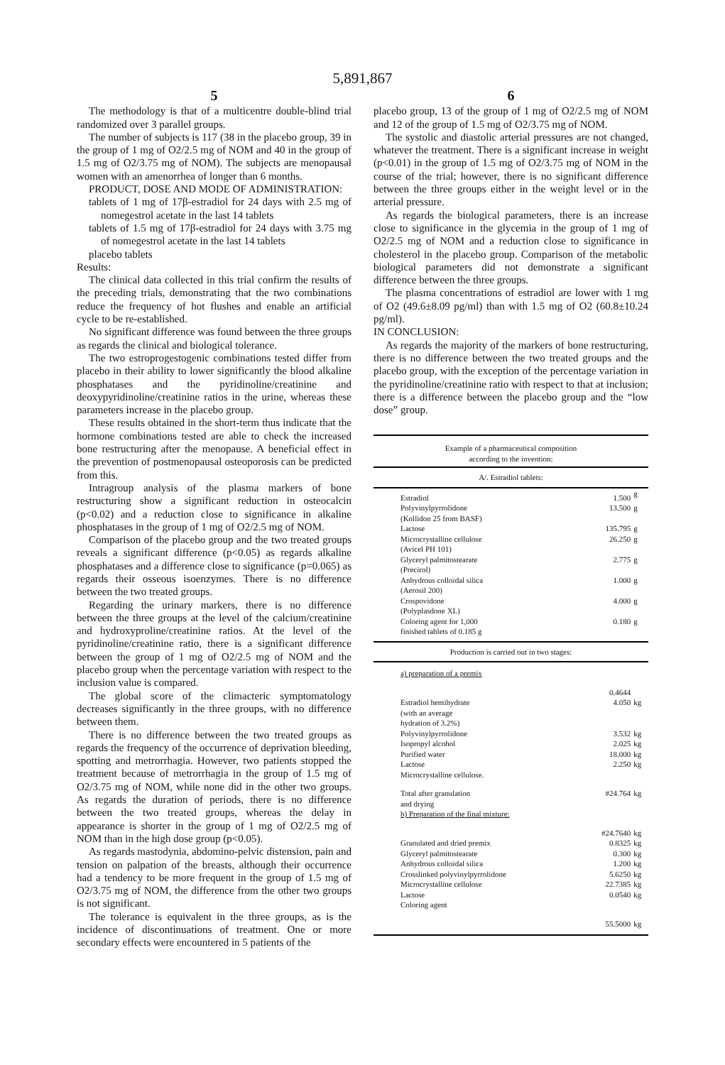5,891,867
5
The methodology is that of a multicentre double-blind trial randomized over 3 parallel groups.
The number of subjects is 117 (38 in the placebo group, 39 in the group of 1 mg of O2/2.5 mg of NOM and 40 in the group of 1.5 mg of O2/3.75 mg of NOM). The subjects are menopausal women with an amenorrhea of longer than 6 months.
PRODUCT, DOSE AND MODE OF ADMINISTRATION:
tablets of 1 mg of 17β-estradiol for 24 days with 2.5 mg of nomegestrol acetate in the last 14 tablets
tablets of 1.5 mg of 17β-estradiol for 24 days with 3.75 mg of nomegestrol acetate in the last 14 tablets
placebo tablets
Results:
The clinical data collected in this trial confirm the results of the preceding trials, demonstrating that the two combinations reduce the frequency of hot flushes and enable an artificial cycle to be re-established.
No significant difference was found between the three groups as regards the clinical and biological tolerance.
The two estroprogestogenic combinations tested differ from placebo in their ability to lower significantly the blood alkaline phosphatases and the pyridinoline/creatinine and deoxypyridinoline/creatinine ratios in the urine, whereas these parameters increase in the placebo group.
These results obtained in the short-term thus indicate that the hormone combinations tested are able to check the increased bone restructuring after the menopause. A beneficial effect in the prevention of postmenopausal osteoporosis can be predicted from this.
Intragroup analysis of the plasma markers of bone restructuring show a significant reduction in osteocalcin (p<0.02) and a reduction close to significance in alkaline phosphatases in the group of 1 mg of O2/2.5 mg of NOM.
Comparison of the placebo group and the two treated groups reveals a significant difference (p<0.05) as regards alkaline phosphatases and a difference close to significance (p=0.065) as regards their osseous isoenzymes. There is no difference between the two treated groups.
Regarding the urinary markers, there is no difference between the three groups at the level of the calcium/creatinine and hydroxyproline/creatinine ratios. At the level of the pyridinoline/creatinine ratio, there is a significant difference between the group of 1 mg of O2/2.5 mg of NOM and the placebo group when the percentage variation with respect to the inclusion value is compared.
The global score of the climacteric symptomatology decreases significantly in the three groups, with no difference between them.
There is no difference between the two treated groups as regards the frequency of the occurrence of deprivation bleeding, spotting and metrorrhagia. However, two patients stopped the treatment because of metrorrhagia in the group of 1.5 mg of O2/3.75 mg of NOM, while none did in the other two groups. As regards the duration of periods, there is no difference between the two treated groups, whereas the delay in appearance is shorter in the group of 1 mg of O2/2.5 mg of NOM than in the high dose group (p<0.05).
As regards mastodynia, abdomino-pelvic distension, pain and tension on palpation of the breasts, although their occurrence had a tendency to be more frequent in the group of 1.5 mg of O2/3.75 mg of NOM, the difference from the other two groups is not significant.
The tolerance is equivalent in the three groups, as is the incidence of discontinuations of treatment. One or more secondary effects were encountered in 5 patients of the
6
placebo group, 13 of the group of 1 mg of O2/2.5 mg of NOM and 12 of the group of 1.5 mg of O2/3.75 mg of NOM.
The systolic and diastolic arterial pressures are not changed, whatever the treatment. There is a significant increase in weight (p<0.01) in the group of 1.5 mg of O2/3.75 mg of NOM in the course of the trial; however, there is no significant difference between the three groups either in the weight level or in the arterial pressure.
As regards the biological parameters, there is an increase close to significance in the glycemia in the group of 1 mg of O2/2.5 mg of NOM and a reduction close to significance in cholesterol in the placebo group. Comparison of the metabolic biological parameters did not demonstrate a significant difference between the three groups.
The plasma concentrations of estradiol are lower with 1 mg of O2 (49.6±8.09 pg/ml) than with 1.5 mg of O2 (60.8±10.24 pg/ml).
IN CONCLUSION:
As regards the majority of the markers of bone restructuring, there is no difference between the two treated groups and the placebo group, with the exception of the percentage variation in the pyridinoline/creatinine ratio with respect to that at inclusion; there is a difference between the placebo group and the “low dose” group.
| Example of a pharmaceutical composition according to the invention: | | |
| A/. Estradiol tablets: | | |
| Estradiol | 1.500 | g |
| Polyvinylpyrrolidone (Kollidon 25 from BASF) | 13.500 | g |
| Lactose | 135.795 | g |
| Microcrystalline cellulose (Avicel PH 101) | 26.250 | g |
| Glyceryl palmitostearate (Precirol) | 2.775 | g |
| Anhydrous colloidal silica (Aerosil 200) | 1.000 | g |
| Crospovidone (Polyplasdone XL) | 4.000 | g |
| Coloring agent for 1,000 finished tablets of 0.185 g | 0.180 | g |
| Production is carried out in two stages: | | |
| a) preparation of a premix | | |
| | 0.4644 | |
| Estradiol hemihydrate (with an average hydration of 3.2%) | 4.050 | kg |
| Polyvinylpyrrolidone | 3.532 | kg |
| Isopropyl alcohol | 2.025 | kg |
| Purified water | 18.000 | kg |
| Lactose | 2.250 | kg |
| Microcrystalline cellulose. | | |
| Total after granulation and drying b) Preparation of the final mixture: | #24.764 | kg |
| | #24.7640 | kg |
| Granulated and dried premix | 0.8325 | kg |
| Glyceryl palmitostearate | 0.300 | kg |
| Anhydrous colloidal silica | 1.200 | kg |
| Crosslinked polyvinylpyrrolidone | 5.6250 | kg |
| Microcrystalline cellulose | 22.7385 | kg |
| Lactose | 0.0540 | kg |
| Coloring agent | | |
| | 55.5000 | kg |